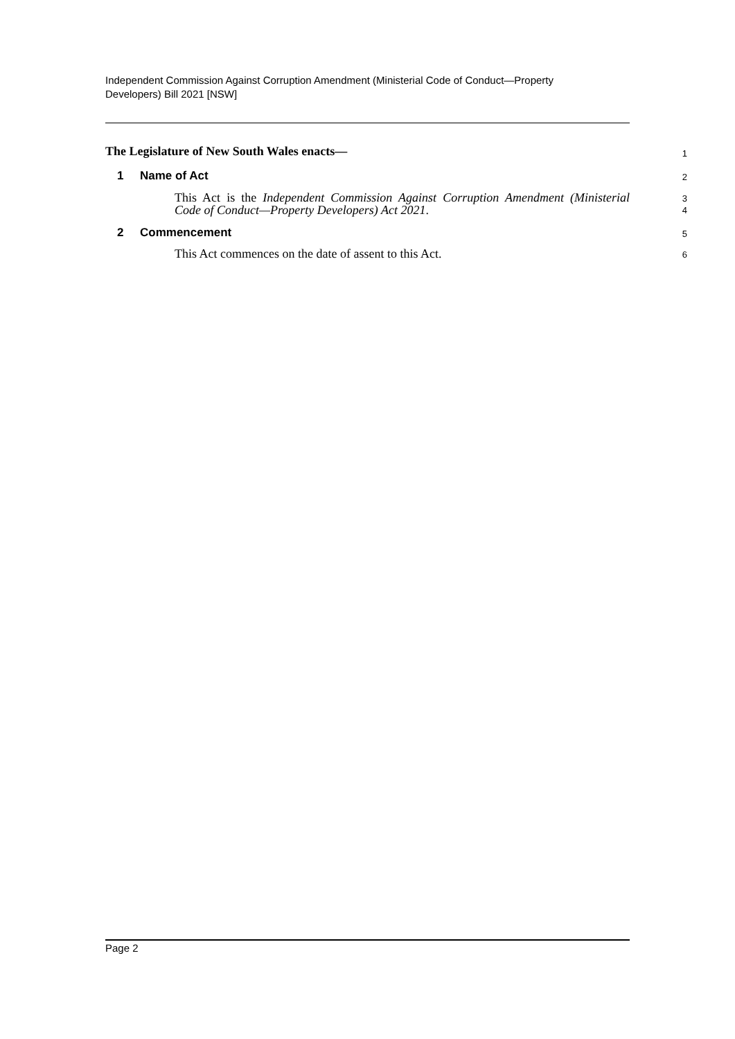Independent Commission Against Corruption Amendment (Ministerial Code of Conduct—Property Developers) Bill 2021 [NSW]
The Legislature of New South Wales enacts—
1
1 Name of Act
2
This Act is the Independent Commission Against Corruption Amendment (Ministerial Code of Conduct—Property Developers) Act 2021.
3
4
2 Commencement
5
This Act commences on the date of assent to this Act.
6
Page 2